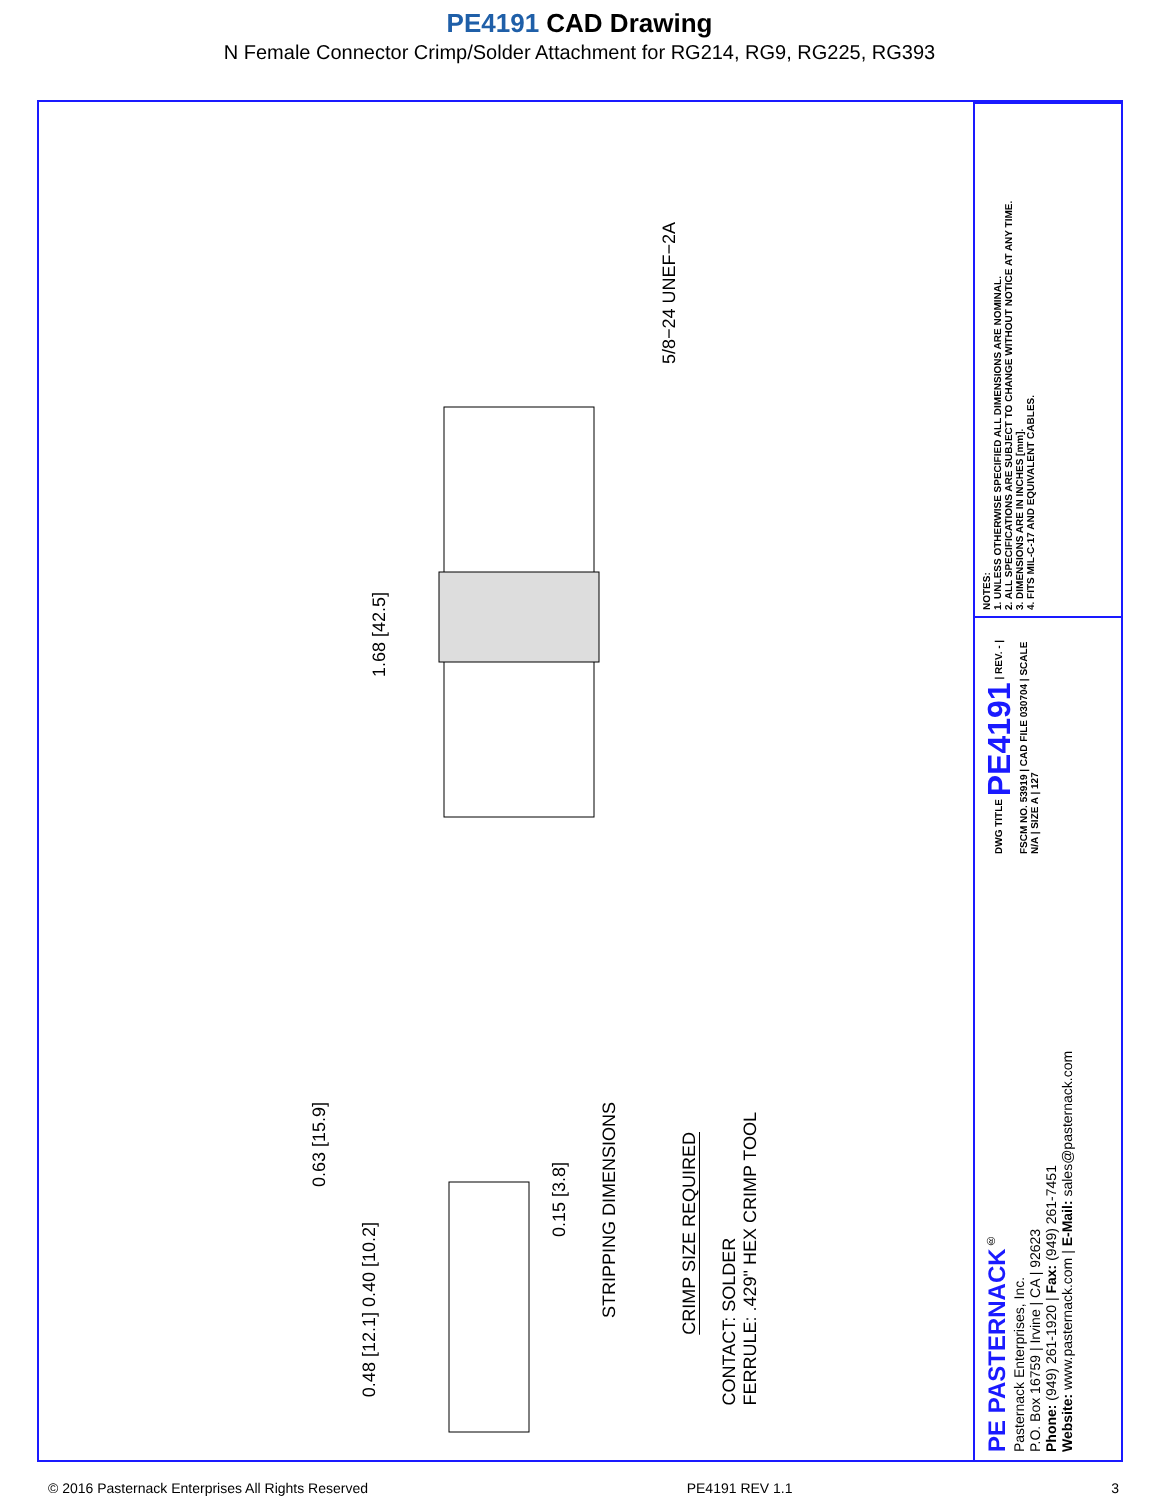PE4191 CAD Drawing
N Female Connector Crimp/Solder Attachment for RG214, RG9, RG225, RG393
5/8−24 UNEF−2A
1.68 [42.5]
0.63 [15.9]
0.48 [12.1] 0.40 [10.2]
0.15 [3.8]
STRIPPING DIMENSIONS
CRIMP SIZE REQUIRED
CONTACT: SOLDER
FERRULE: .429" HEX CRIMP TOOL
NOTES:
1. UNLESS OTHERWISE SPECIFIED ALL DIMENSIONS ARE NOMINAL.
2. ALL SPECIFICATIONS ARE SUBJECT TO CHANGE WITHOUT NOTICE AT ANY TIME.
3. DIMENSIONS ARE IN INCHES [mm].
4. FITS MIL-C-17 AND EQUIVALENT CABLES.
DWG TITLE PE4191 | REV. - | FSCM NO. 53919 | CAD FILE 030704 | SCALE N/A | SIZE A | 127
PE PASTERNACK<sup>®</sup>
Pasternack Enterprises, Inc.
P.O. Box 16759 | Irvine | CA | 92623
Phone: (949) 261-1920 | Fax: (949) 261-7451
Website: www.pasternack.com | E-Mail: sales@pasternack.com
© 2016 Pasternack Enterprises All Rights Reserved PE4191 REV 1.1 3